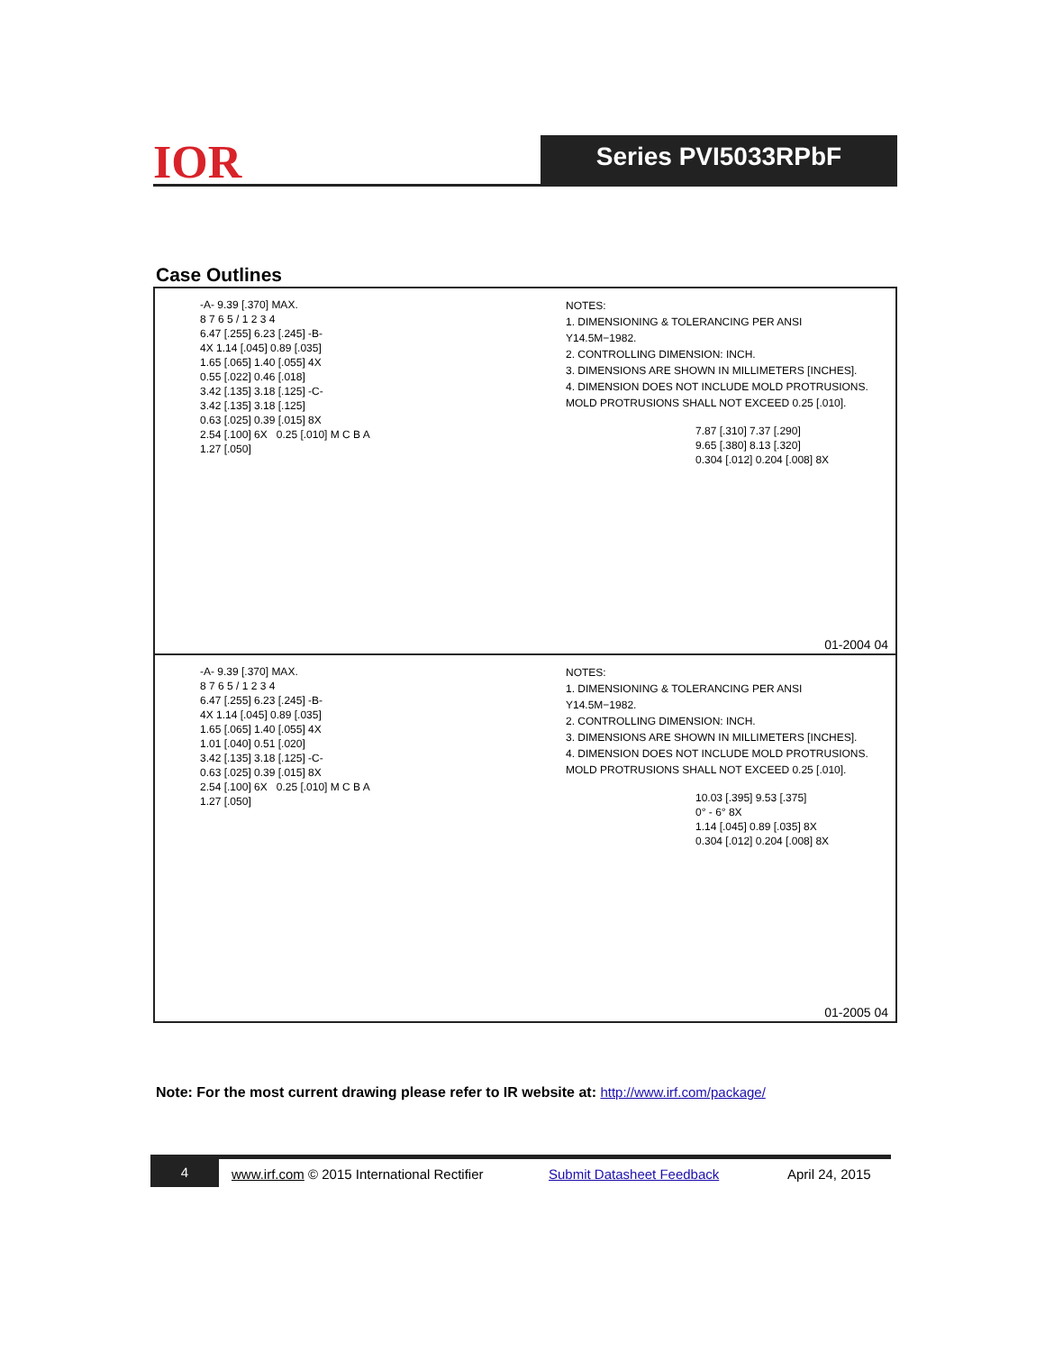IOR Series PVI5033RPbF
Case Outlines
-A- 9.39 [.370] MAX.
8 7 6 5 / 1 2 3 4
6.47 [.255] 6.23 [.245] -B-
4X 1.14 [.045] 0.89 [.035]
1.65 [.065] 1.40 [.055] 4X
0.55 [.022] 0.46 [.018]
3.42 [.135] 3.18 [.125] -C-
3.42 [.135] 3.18 [.125]
0.63 [.025] 0.39 [.015] 8X
2.54 [.100] 6X 0.25 [.010] M C B A
1.27 [.050]
NOTES:
1. DIMENSIONING & TOLERANCING PER ANSI Y14.5M−1982.
2. CONTROLLING DIMENSION: INCH.
3. DIMENSIONS ARE SHOWN IN MILLIMETERS [INCHES].
4. DIMENSION DOES NOT INCLUDE MOLD PROTRUSIONS. MOLD PROTRUSIONS SHALL NOT EXCEED 0.25 [.010].
7.87 [.310] 7.37 [.290]
9.65 [.380] 8.13 [.320]
0.304 [.012] 0.204 [.008] 8X
01-2004 04
-A- 9.39 [.370] MAX.
8 7 6 5 / 1 2 3 4
6.47 [.255] 6.23 [.245] -B-
4X 1.14 [.045] 0.89 [.035]
1.65 [.065] 1.40 [.055] 4X
1.01 [.040] 0.51 [.020]
3.42 [.135] 3.18 [.125] -C-
0.63 [.025] 0.39 [.015] 8X
2.54 [.100] 6X 0.25 [.010] M C B A
1.27 [.050]
NOTES:
1. DIMENSIONING & TOLERANCING PER ANSI Y14.5M−1982.
2. CONTROLLING DIMENSION: INCH.
3. DIMENSIONS ARE SHOWN IN MILLIMETERS [INCHES].
4. DIMENSION DOES NOT INCLUDE MOLD PROTRUSIONS. MOLD PROTRUSIONS SHALL NOT EXCEED 0.25 [.010].
10.03 [.395] 9.53 [.375]
0° - 6° 8X
1.14 [.045] 0.89 [.035] 8X
0.304 [.012] 0.204 [.008] 8X
01-2005 04
Note: For the most current drawing please refer to IR website at: http://www.irf.com/package/
4
www.irf.com © 2015 International Rectifier Submit Datasheet Feedback April 24, 2015